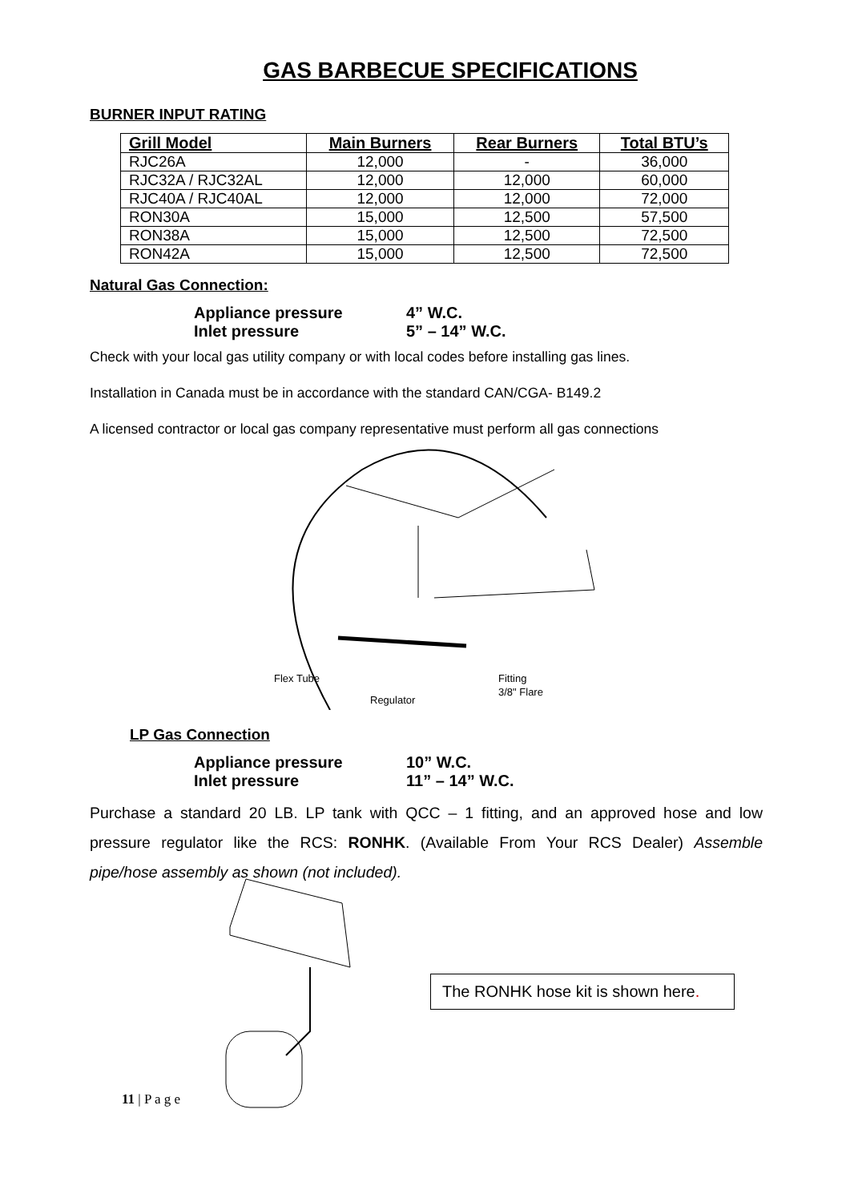GAS BARBECUE SPECIFICATIONS
BURNER INPUT RATING
| Grill Model | Main Burners | Rear Burners | Total BTU’s |
| --- | --- | --- | --- |
| RJC26A | 12,000 | - | 36,000 |
| RJC32A / RJC32AL | 12,000 | 12,000 | 60,000 |
| RJC40A / RJC40AL | 12,000 | 12,000 | 72,000 |
| RON30A | 15,000 | 12,500 | 57,500 |
| RON38A | 15,000 | 12,500 | 72,500 |
| RON42A | 15,000 | 12,500 | 72,500 |
Natural Gas Connection:
Appliance pressure 4” W.C.
Inlet pressure 5” – 14” W.C.
Check with your local gas utility company or with local codes before installing gas lines.
Installation in Canada must be in accordance with the standard CAN/CGA- B149.2
A licensed contractor or local gas company representative must perform all gas connections
Flex Tube
Regulator
Fitting
3/8" Flare
LP Gas Connection
Appliance pressure 10” W.C.
Inlet pressure 11” – 14” W.C.
Purchase a standard 20 LB. LP tank with QCC – 1 fitting, and an approved hose and low pressure regulator like the RCS: RONHK. (Available From Your RCS Dealer) Assemble pipe/hose assembly as shown (not included).
The RONHK hose kit is shown here.
11 | P a g e